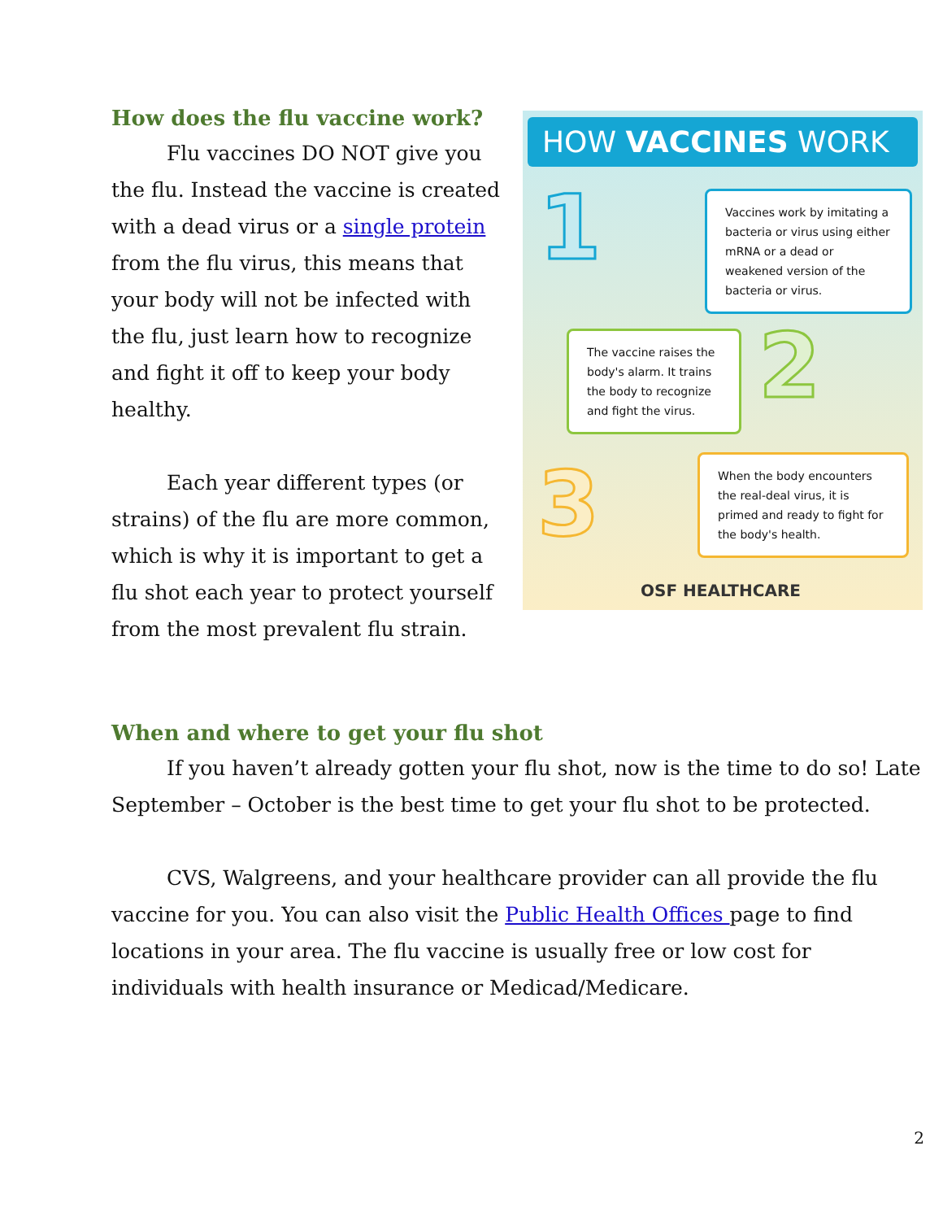How does the flu vaccine work?
Flu vaccines DO NOT give you the flu. Instead the vaccine is created with a dead virus or a single protein from the flu virus, this means that your body will not be infected with the flu, just learn how to recognize and fight it off to keep your body healthy.
Each year different types (or strains) of the flu are more common, which is why it is important to get a flu shot each year to protect yourself from the most prevalent flu strain.
HOW VACCINES WORK
1
Vaccines work by imitating a bacteria or virus using either mRNA or a dead or weakened version of the bacteria or virus.
The vaccine raises the body's alarm. It trains the body to recognize and fight the virus.
2
3
When the body encounters the real-deal virus, it is primed and ready to fight for the body's health.
OSF HEALTHCARE
When and where to get your flu shot
If you haven’t already gotten your flu shot, now is the time to do so! Late September – October is the best time to get your flu shot to be protected.
CVS, Walgreens, and your healthcare provider can all provide the flu vaccine for you. You can also visit the Public Health Offices page to find locations in your area. The flu vaccine is usually free or low cost for individuals with health insurance or Medicad/Medicare.
2